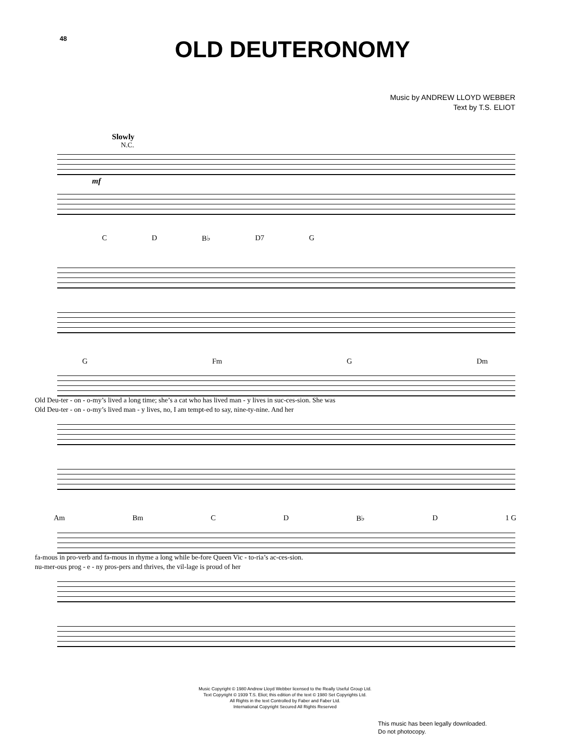48
OLD DEUTERONOMY
Music by ANDREW LLOYD WEBBER
Text by T.S. ELIOT
Slowly
N.C.
mf
C D B♭ D7 G
G Fm G Dm
Old Deu-ter - on - o-my’s lived a long time; she’s a cat who has lived man - y lives in suc-ces-sion. She was
Old Deu-ter - on - o-my’s lived man - y lives, no, I am tempt-ed to say, nine-ty-nine. And her
Am Bm C D B♭ D 1 G
fa-mous in pro-verb and fa-mous in rhyme a long while be-fore Queen Vic - to-ria’s ac-ces-sion.
nu-mer-ous prog - e - ny pros-pers and thrives, the vil-lage is proud of her
Music Copyright © 1980 Andrew Lloyd Webber licensed to the Really Useful Group Ltd.
Text Copyright © 1939 T.S. Eliot; this edition of the text © 1980 Set Copyrights Ltd.
All Rights in the text Controlled by Faber and Faber Ltd.
International Copyright Secured All Rights Reserved
This music has been legally downloaded.
Do not photocopy.